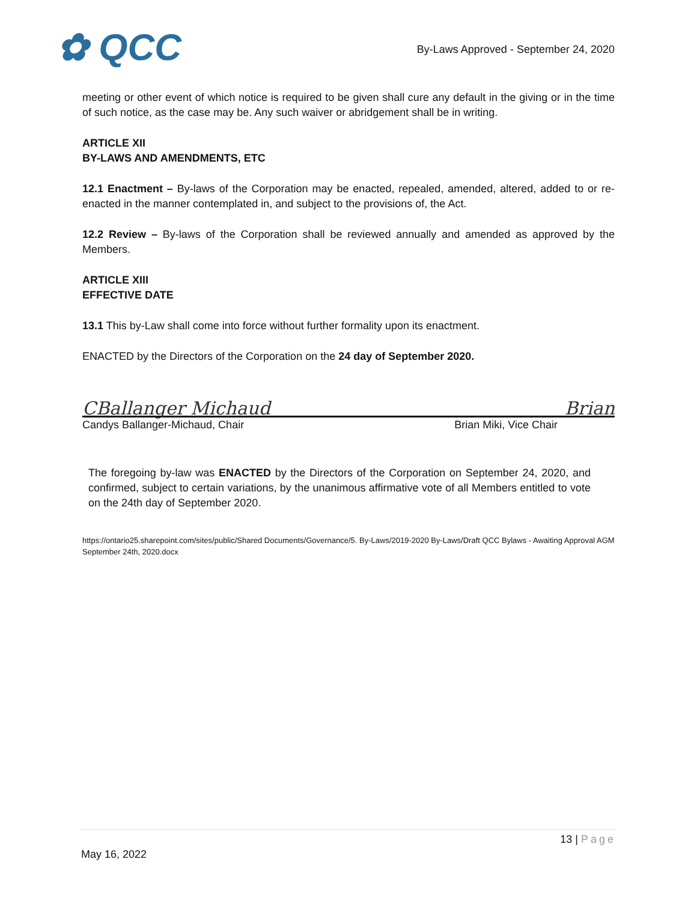✿ QCC
By-Laws Approved - September 24, 2020
meeting or other event of which notice is required to be given shall cure any default in the giving or in the time of such notice, as the case may be. Any such waiver or abridgement shall be in writing.
ARTICLE XII
BY-LAWS AND AMENDMENTS, ETC
12.1 Enactment – By-laws of the Corporation may be enacted, repealed, amended, altered, added to or re-enacted in the manner contemplated in, and subject to the provisions of, the Act.
12.2 Review – By-laws of the Corporation shall be reviewed annually and amended as approved by the Members.
ARTICLE XIII
EFFECTIVE DATE
13.1 This by-Law shall come into force without further formality upon its enactment.
ENACTED by the Directors of the Corporation on the 24 day of September 2020.
CBallanger Michaud Brian
Candys Ballanger-Michaud, Chair Brian Miki, Vice Chair
The foregoing by-law was ENACTED by the Directors of the Corporation on September 24, 2020, and confirmed, subject to certain variations, by the unanimous affirmative vote of all Members entitled to vote on the 24th day of September 2020.
https://ontario25.sharepoint.com/sites/public/Shared Documents/Governance/5. By-Laws/2019-2020 By-Laws/Draft QCC Bylaws - Awaiting Approval AGM September 24th, 2020.docx
13 | Page
May 16, 2022